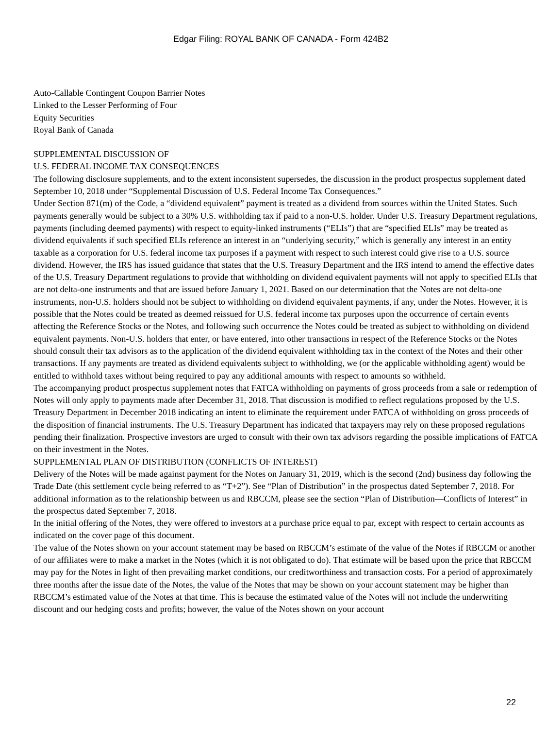Edgar Filing: ROYAL BANK OF CANADA - Form 424B2
Auto-Callable Contingent Coupon Barrier Notes
Linked to the Lesser Performing of Four
Equity Securities
Royal Bank of Canada
SUPPLEMENTAL DISCUSSION OF
U.S. FEDERAL INCOME TAX CONSEQUENCES
The following disclosure supplements, and to the extent inconsistent supersedes, the discussion in the product prospectus supplement dated September 10, 2018 under “Supplemental Discussion of U.S. Federal Income Tax Consequences.”
Under Section 871(m) of the Code, a “dividend equivalent” payment is treated as a dividend from sources within the United States. Such payments generally would be subject to a 30% U.S. withholding tax if paid to a non-U.S. holder. Under U.S. Treasury Department regulations, payments (including deemed payments) with respect to equity-linked instruments (“ELIs”) that are “specified ELIs” may be treated as dividend equivalents if such specified ELIs reference an interest in an “underlying security,” which is generally any interest in an entity taxable as a corporation for U.S. federal income tax purposes if a payment with respect to such interest could give rise to a U.S. source dividend. However, the IRS has issued guidance that states that the U.S. Treasury Department and the IRS intend to amend the effective dates of the U.S. Treasury Department regulations to provide that withholding on dividend equivalent payments will not apply to specified ELIs that are not delta-one instruments and that are issued before January 1, 2021. Based on our determination that the Notes are not delta-one instruments, non-U.S. holders should not be subject to withholding on dividend equivalent payments, if any, under the Notes. However, it is possible that the Notes could be treated as deemed reissued for U.S. federal income tax purposes upon the occurrence of certain events affecting the Reference Stocks or the Notes, and following such occurrence the Notes could be treated as subject to withholding on dividend equivalent payments. Non-U.S. holders that enter, or have entered, into other transactions in respect of the Reference Stocks or the Notes should consult their tax advisors as to the application of the dividend equivalent withholding tax in the context of the Notes and their other transactions. If any payments are treated as dividend equivalents subject to withholding, we (or the applicable withholding agent) would be entitled to withhold taxes without being required to pay any additional amounts with respect to amounts so withheld.
The accompanying product prospectus supplement notes that FATCA withholding on payments of gross proceeds from a sale or redemption of Notes will only apply to payments made after December 31, 2018. That discussion is modified to reflect regulations proposed by the U.S. Treasury Department in December 2018 indicating an intent to eliminate the requirement under FATCA of withholding on gross proceeds of the disposition of financial instruments. The U.S. Treasury Department has indicated that taxpayers may rely on these proposed regulations pending their finalization. Prospective investors are urged to consult with their own tax advisors regarding the possible implications of FATCA on their investment in the Notes.
SUPPLEMENTAL PLAN OF DISTRIBUTION (CONFLICTS OF INTEREST)
Delivery of the Notes will be made against payment for the Notes on January 31, 2019, which is the second (2nd) business day following the Trade Date (this settlement cycle being referred to as “T+2”). See “Plan of Distribution” in the prospectus dated September 7, 2018. For additional information as to the relationship between us and RBCCM, please see the section “Plan of Distribution—Conflicts of Interest” in the prospectus dated September 7, 2018.
In the initial offering of the Notes, they were offered to investors at a purchase price equal to par, except with respect to certain accounts as indicated on the cover page of this document.
The value of the Notes shown on your account statement may be based on RBCCM’s estimate of the value of the Notes if RBCCM or another of our affiliates were to make a market in the Notes (which it is not obligated to do). That estimate will be based upon the price that RBCCM may pay for the Notes in light of then prevailing market conditions, our creditworthiness and transaction costs. For a period of approximately three months after the issue date of the Notes, the value of the Notes that may be shown on your account statement may be higher than RBCCM’s estimated value of the Notes at that time. This is because the estimated value of the Notes will not include the underwriting discount and our hedging costs and profits; however, the value of the Notes shown on your account
22